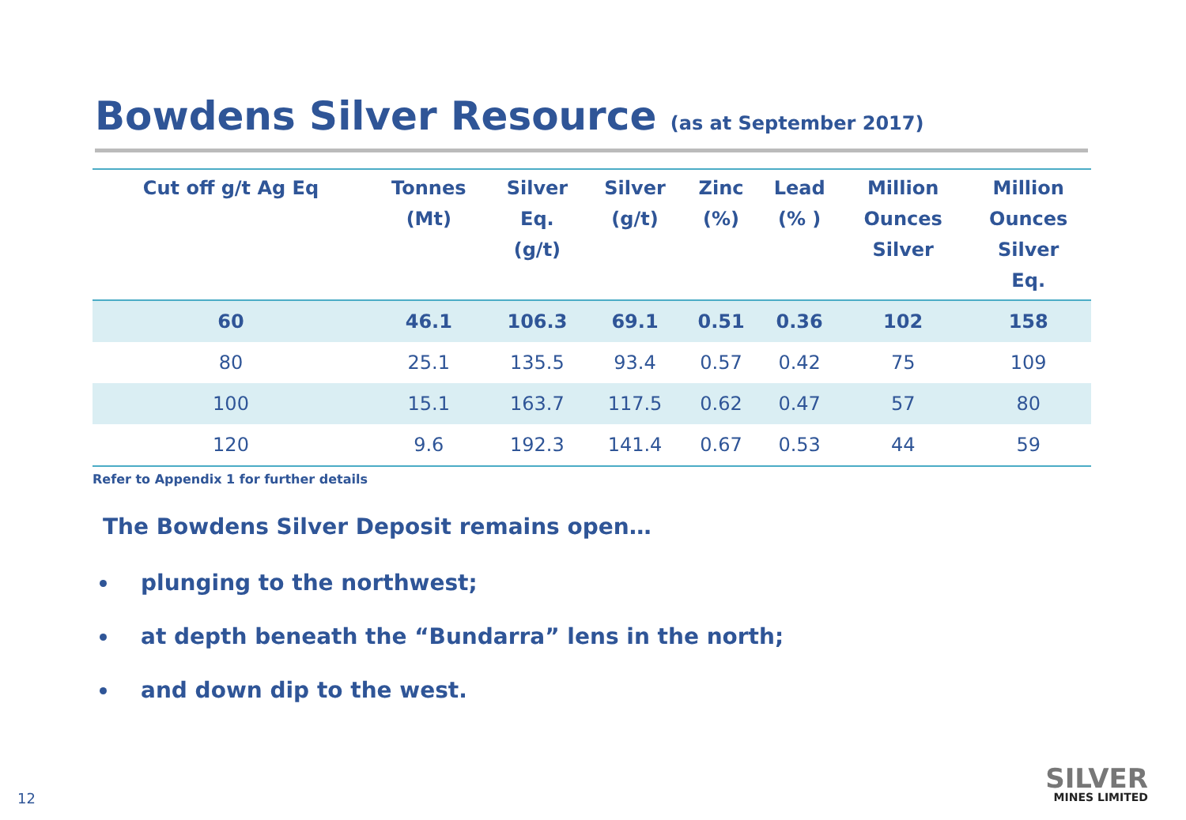Bowdens Silver Resource (as at September 2017)
| Cut off g/t Ag Eq | Tonnes (Mt) | Silver Eq. (g/t) | Silver (g/t) | Zinc (%) | Lead (% ) | Million Ounces Silver | Million Ounces Silver Eq. |
| --- | --- | --- | --- | --- | --- | --- | --- |
| 60 | 46.1 | 106.3 | 69.1 | 0.51 | 0.36 | 102 | 158 |
| 80 | 25.1 | 135.5 | 93.4 | 0.57 | 0.42 | 75 | 109 |
| 100 | 15.1 | 163.7 | 117.5 | 0.62 | 0.47 | 57 | 80 |
| 120 | 9.6 | 192.3 | 141.4 | 0.67 | 0.53 | 44 | 59 |
Refer to Appendix 1 for further details
The Bowdens Silver Deposit remains open…
plunging to the northwest;
at depth beneath the “Bundarra” lens in the north;
and down dip to the west.
12
SILVER
MINES LIMITED